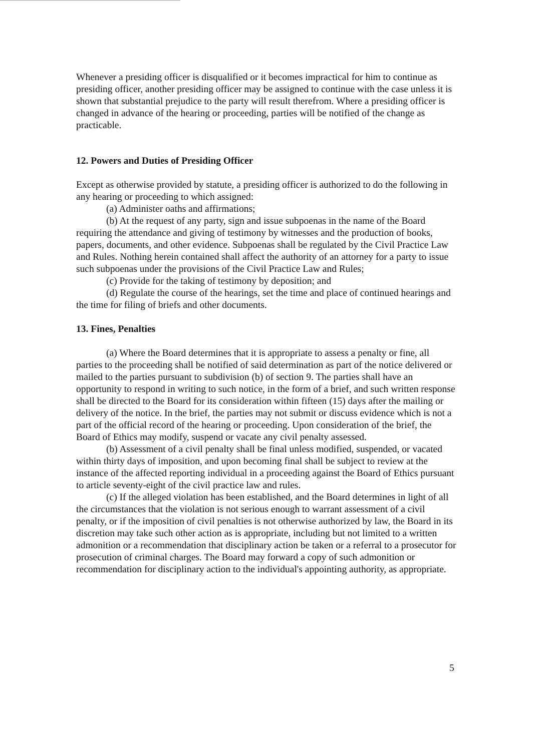Whenever a presiding officer is disqualified or it becomes impractical for him to continue as presiding officer, another presiding officer may be assigned to continue with the case unless it is shown that substantial prejudice to the party will result therefrom. Where a presiding officer is changed in advance of the hearing or proceeding, parties will be notified of the change as practicable.
12. Powers and Duties of Presiding Officer
Except as otherwise provided by statute, a presiding officer is authorized to do the following in any hearing or proceeding to which assigned:
(a) Administer oaths and affirmations;
(b) At the request of any party, sign and issue subpoenas in the name of the Board requiring the attendance and giving of testimony by witnesses and the production of books, papers, documents, and other evidence. Subpoenas shall be regulated by the Civil Practice Law and Rules. Nothing herein contained shall affect the authority of an attorney for a party to issue such subpoenas under the provisions of the Civil Practice Law and Rules;
(c) Provide for the taking of testimony by deposition; and
(d) Regulate the course of the hearings, set the time and place of continued hearings and the time for filing of briefs and other documents.
13. Fines, Penalties
(a) Where the Board determines that it is appropriate to assess a penalty or fine, all parties to the proceeding shall be notified of said determination as part of the notice delivered or mailed to the parties pursuant to subdivision (b) of section 9. The parties shall have an opportunity to respond in writing to such notice, in the form of a brief, and such written response shall be directed to the Board for its consideration within fifteen (15) days after the mailing or delivery of the notice. In the brief, the parties may not submit or discuss evidence which is not a part of the official record of the hearing or proceeding. Upon consideration of the brief, the Board of Ethics may modify, suspend or vacate any civil penalty assessed.
(b) Assessment of a civil penalty shall be final unless modified, suspended, or vacated within thirty days of imposition, and upon becoming final shall be subject to review at the instance of the affected reporting individual in a proceeding against the Board of Ethics pursuant to article seventy-eight of the civil practice law and rules.
(c) If the alleged violation has been established, and the Board determines in light of all the circumstances that the violation is not serious enough to warrant assessment of a civil penalty, or if the imposition of civil penalties is not otherwise authorized by law, the Board in its discretion may take such other action as is appropriate, including but not limited to a written admonition or a recommendation that disciplinary action be taken or a referral to a prosecutor for prosecution of criminal charges. The Board may forward a copy of such admonition or recommendation for disciplinary action to the individual's appointing authority, as appropriate.
5